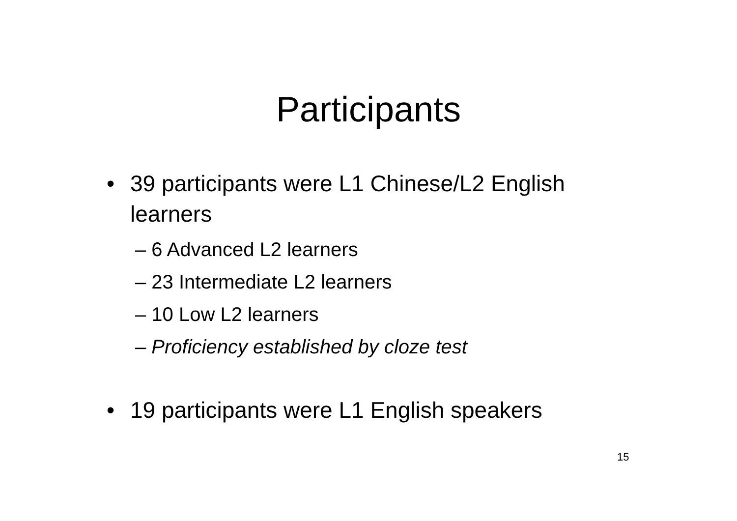Participants
• 39 participants were L1 Chinese/L2 English learners
– 6 Advanced L2 learners
– 23 Intermediate L2 learners
– 10 Low L2 learners
– Proficiency established by cloze test
• 19 participants were L1 English speakers
15